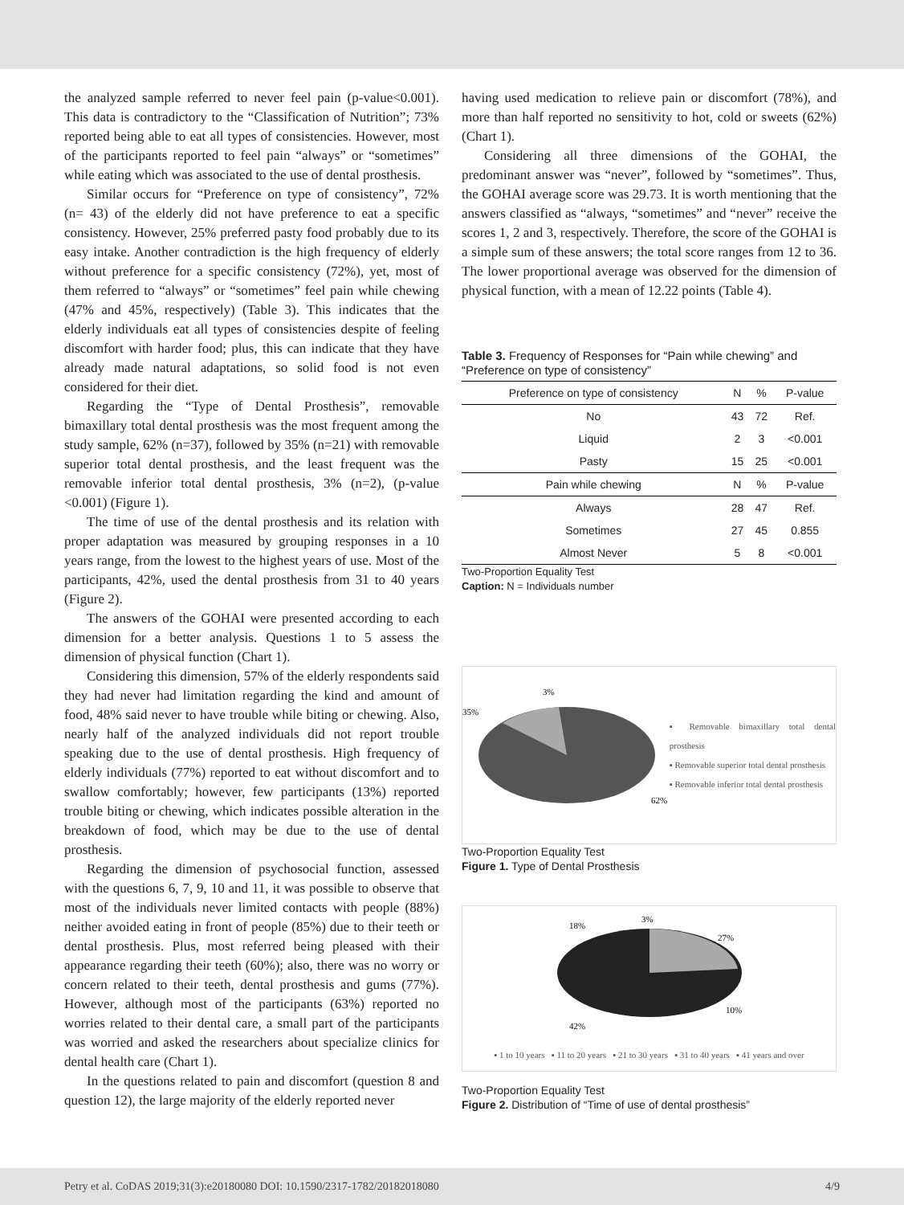the analyzed sample referred to never feel pain (p-value<0.001). This data is contradictory to the “Classification of Nutrition”; 73% reported being able to eat all types of consistencies. However, most of the participants reported to feel pain “always” or “sometimes” while eating which was associated to the use of dental prosthesis.
Similar occurs for “Preference on type of consistency”, 72% (n= 43) of the elderly did not have preference to eat a specific consistency. However, 25% preferred pasty food probably due to its easy intake. Another contradiction is the high frequency of elderly without preference for a specific consistency (72%), yet, most of them referred to “always” or “sometimes” feel pain while chewing (47% and 45%, respectively) (Table 3). This indicates that the elderly individuals eat all types of consistencies despite of feeling discomfort with harder food; plus, this can indicate that they have already made natural adaptations, so solid food is not even considered for their diet.
Regarding the “Type of Dental Prosthesis”, removable bimaxillary total dental prosthesis was the most frequent among the study sample, 62% (n=37), followed by 35% (n=21) with removable superior total dental prosthesis, and the least frequent was the removable inferior total dental prosthesis, 3% (n=2), (p-value <0.001) (Figure 1).
The time of use of the dental prosthesis and its relation with proper adaptation was measured by grouping responses in a 10 years range, from the lowest to the highest years of use. Most of the participants, 42%, used the dental prosthesis from 31 to 40 years (Figure 2).
The answers of the GOHAI were presented according to each dimension for a better analysis. Questions 1 to 5 assess the dimension of physical function (Chart 1).
Considering this dimension, 57% of the elderly respondents said they had never had limitation regarding the kind and amount of food, 48% said never to have trouble while biting or chewing. Also, nearly half of the analyzed individuals did not report trouble speaking due to the use of dental prosthesis. High frequency of elderly individuals (77%) reported to eat without discomfort and to swallow comfortably; however, few participants (13%) reported trouble biting or chewing, which indicates possible alteration in the breakdown of food, which may be due to the use of dental prosthesis.
Regarding the dimension of psychosocial function, assessed with the questions 6, 7, 9, 10 and 11, it was possible to observe that most of the individuals never limited contacts with people (88%) neither avoided eating in front of people (85%) due to their teeth or dental prosthesis. Plus, most referred being pleased with their appearance regarding their teeth (60%); also, there was no worry or concern related to their teeth, dental prosthesis and gums (77%). However, although most of the participants (63%) reported no worries related to their dental care, a small part of the participants was worried and asked the researchers about specialize clinics for dental health care (Chart 1).
In the questions related to pain and discomfort (question 8 and question 12), the large majority of the elderly reported never
having used medication to relieve pain or discomfort (78%), and more than half reported no sensitivity to hot, cold or sweets (62%) (Chart 1).
Considering all three dimensions of the GOHAI, the predominant answer was “never”, followed by “sometimes”. Thus, the GOHAI average score was 29.73. It is worth mentioning that the answers classified as “always, “sometimes” and “never” receive the scores 1, 2 and 3, respectively. Therefore, the score of the GOHAI is a simple sum of these answers; the total score ranges from 12 to 36. The lower proportional average was observed for the dimension of physical function, with a mean of 12.22 points (Table 4).
Table 3. Frequency of Responses for “Pain while chewing” and “Preference on type of consistency”
| Preference on type of consistency | N | % | P-value |
| --- | --- | --- | --- |
| No | 43 | 72 | Ref. |
| Liquid | 2 | 3 | <0.001 |
| Pasty | 15 | 25 | <0.001 |
| Pain while chewing | N | % | P-value |
| Always | 28 | 47 | Ref. |
| Sometimes | 27 | 45 | 0.855 |
| Almost Never | 5 | 8 | <0.001 |
Two-Proportion Equality Test
Caption: N = Individuals number
35%
3%
62%
▪ Removable bimaxillary total dental prosthesis
▪ Removable superior total dental prosthesis
▪ Removable inferior total dental prosthesis
Two-Proportion Equality Test
Figure 1. Type of Dental Prosthesis
18%
3%
27%
10%
42%
▪ 1 to 10 years ▪ 11 to 20 years ▪ 21 to 30 years ▪ 31 to 40 years ▪ 41 years and over
Two-Proportion Equality Test
Figure 2. Distribution of “Time of use of dental prosthesis”
Petry et al. CoDAS 2019;31(3):e20180080 DOI: 10.1590/2317-1782/20182018080 4/9